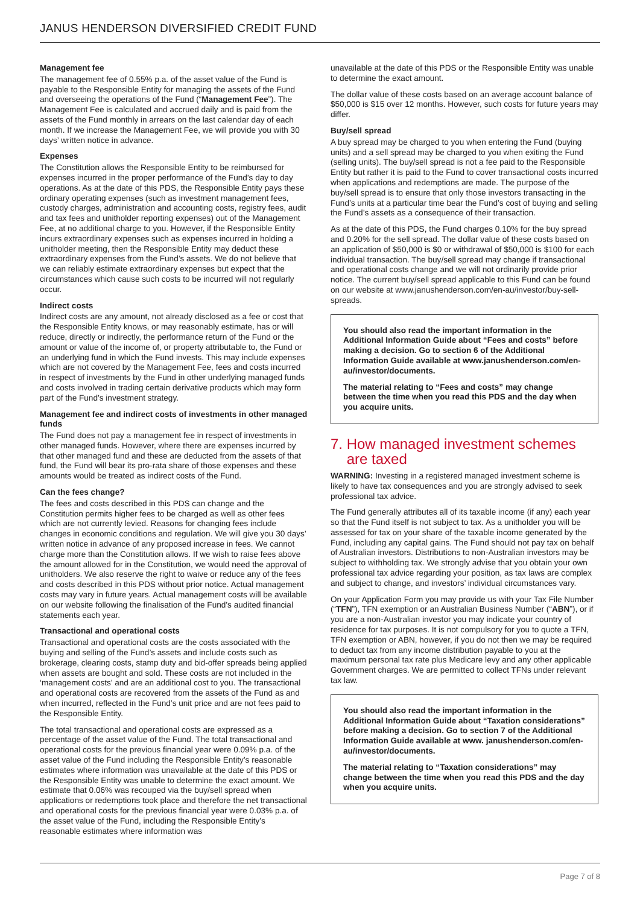JANUS HENDERSON DIVERSIFIED CREDIT FUND
Management fee
The management fee of 0.55% p.a. of the asset value of the Fund is payable to the Responsible Entity for managing the assets of the Fund and overseeing the operations of the Fund (“Management Fee”). The Management Fee is calculated and accrued daily and is paid from the assets of the Fund monthly in arrears on the last calendar day of each month. If we increase the Management Fee, we will provide you with 30 days’ written notice in advance.
Expenses
The Constitution allows the Responsible Entity to be reimbursed for expenses incurred in the proper performance of the Fund’s day to day operations. As at the date of this PDS, the Responsible Entity pays these ordinary operating expenses (such as investment management fees, custody charges, administration and accounting costs, registry fees, audit and tax fees and unitholder reporting expenses) out of the Management Fee, at no additional charge to you. However, if the Responsible Entity incurs extraordinary expenses such as expenses incurred in holding a unitholder meeting, then the Responsible Entity may deduct these extraordinary expenses from the Fund’s assets. We do not believe that we can reliably estimate extraordinary expenses but expect that the circumstances which cause such costs to be incurred will not regularly occur.
Indirect costs
Indirect costs are any amount, not already disclosed as a fee or cost that the Responsible Entity knows, or may reasonably estimate, has or will reduce, directly or indirectly, the performance return of the Fund or the amount or value of the income of, or property attributable to, the Fund or an underlying fund in which the Fund invests. This may include expenses which are not covered by the Management Fee, fees and costs incurred in respect of investments by the Fund in other underlying managed funds and costs involved in trading certain derivative products which may form part of the Fund’s investment strategy.
Management fee and indirect costs of investments in other managed funds
The Fund does not pay a management fee in respect of investments in other managed funds. However, where there are expenses incurred by that other managed fund and these are deducted from the assets of that fund, the Fund will bear its pro-rata share of those expenses and these amounts would be treated as indirect costs of the Fund.
Can the fees change?
The fees and costs described in this PDS can change and the Constitution permits higher fees to be charged as well as other fees which are not currently levied. Reasons for changing fees include changes in economic conditions and regulation. We will give you 30 days’ written notice in advance of any proposed increase in fees. We cannot charge more than the Constitution allows. If we wish to raise fees above the amount allowed for in the Constitution, we would need the approval of unitholders. We also reserve the right to waive or reduce any of the fees and costs described in this PDS without prior notice. Actual management costs may vary in future years. Actual management costs will be available on our website following the finalisation of the Fund’s audited financial statements each year.
Transactional and operational costs
Transactional and operational costs are the costs associated with the buying and selling of the Fund’s assets and include costs such as brokerage, clearing costs, stamp duty and bid-offer spreads being applied when assets are bought and sold. These costs are not included in the ‘management costs’ and are an additional cost to you. The transactional and operational costs are recovered from the assets of the Fund as and when incurred, reflected in the Fund’s unit price and are not fees paid to the Responsible Entity.
The total transactional and operational costs are expressed as a percentage of the asset value of the Fund. The total transactional and operational costs for the previous financial year were 0.09% p.a. of the asset value of the Fund including the Responsible Entity’s reasonable estimates where information was unavailable at the date of this PDS or the Responsible Entity was unable to determine the exact amount. We estimate that 0.06% was recouped via the buy/sell spread when applications or redemptions took place and therefore the net transactional and operational costs for the previous financial year were 0.03% p.a. of the asset value of the Fund, including the Responsible Entity’s reasonable estimates where information was
unavailable at the date of this PDS or the Responsible Entity was unable to determine the exact amount.
The dollar value of these costs based on an average account balance of $50,000 is $15 over 12 months. However, such costs for future years may differ.
Buy/sell spread
A buy spread may be charged to you when entering the Fund (buying units) and a sell spread may be charged to you when exiting the Fund (selling units). The buy/sell spread is not a fee paid to the Responsible Entity but rather it is paid to the Fund to cover transactional costs incurred when applications and redemptions are made. The purpose of the buy/sell spread is to ensure that only those investors transacting in the Fund’s units at a particular time bear the Fund’s cost of buying and selling the Fund’s assets as a consequence of their transaction.
As at the date of this PDS, the Fund charges 0.10% for the buy spread and 0.20% for the sell spread. The dollar value of these costs based on an application of $50,000 is $0 or withdrawal of $50,000 is $100 for each individual transaction. The buy/sell spread may change if transactional and operational costs change and we will not ordinarily provide prior notice. The current buy/sell spread applicable to this Fund can be found on our website at www.janushenderson.com/en-au/investor/buy-sell-spreads.
You should also read the important information in the Additional Information Guide about “Fees and costs” before making a decision. Go to section 6 of the Additional Information Guide available at www.janushenderson.com/en-au/investor/documents.
The material relating to “Fees and costs” may change between the time when you read this PDS and the day when you acquire units.
7. How managed investment schemes
are taxed
WARNING: Investing in a registered managed investment scheme is likely to have tax consequences and you are strongly advised to seek professional tax advice.
The Fund generally attributes all of its taxable income (if any) each year so that the Fund itself is not subject to tax. As a unitholder you will be assessed for tax on your share of the taxable income generated by the Fund, including any capital gains. The Fund should not pay tax on behalf of Australian investors. Distributions to non-Australian investors may be subject to withholding tax. We strongly advise that you obtain your own professional tax advice regarding your position, as tax laws are complex and subject to change, and investors’ individual circumstances vary.
On your Application Form you may provide us with your Tax File Number (“TFN”), TFN exemption or an Australian Business Number (“ABN”), or if you are a non-Australian investor you may indicate your country of residence for tax purposes. It is not compulsory for you to quote a TFN, TFN exemption or ABN, however, if you do not then we may be required to deduct tax from any income distribution payable to you at the maximum personal tax rate plus Medicare levy and any other applicable Government charges. We are permitted to collect TFNs under relevant tax law.
You should also read the important information in the Additional Information Guide about “Taxation considerations” before making a decision. Go to section 7 of the Additional Information Guide available at www. janushenderson.com/en-au/investor/documents.
The material relating to “Taxation considerations” may change between the time when you read this PDS and the day when you acquire units.
Page 7 of 8